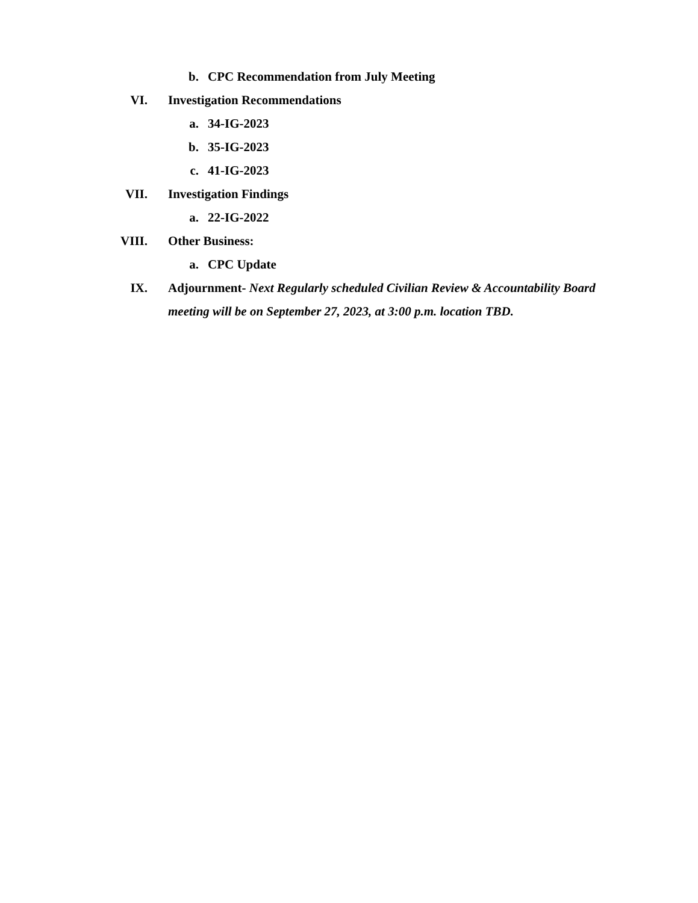b. CPC Recommendation from July Meeting
VI. Investigation Recommendations
a. 34-IG-2023
b. 35-IG-2023
c. 41-IG-2023
VII. Investigation Findings
a. 22-IG-2022
VIII. Other Business:
a. CPC Update
IX. Adjournment- Next Regularly scheduled Civilian Review & Accountability Board meeting will be on September 27, 2023, at 3:00 p.m. location TBD.